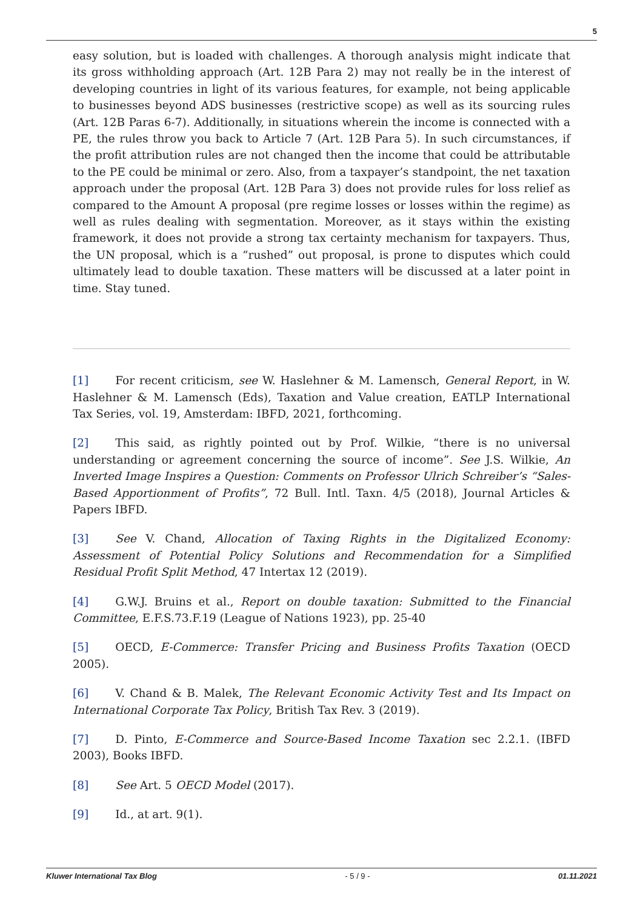5
easy solution, but is loaded with challenges. A thorough analysis might indicate that its gross withholding approach (Art. 12B Para 2) may not really be in the interest of developing countries in light of its various features, for example, not being applicable to businesses beyond ADS businesses (restrictive scope) as well as its sourcing rules (Art. 12B Paras 6-7). Additionally, in situations wherein the income is connected with a PE, the rules throw you back to Article 7 (Art. 12B Para 5). In such circumstances, if the profit attribution rules are not changed then the income that could be attributable to the PE could be minimal or zero. Also, from a taxpayer’s standpoint, the net taxation approach under the proposal (Art. 12B Para 3) does not provide rules for loss relief as compared to the Amount A proposal (pre regime losses or losses within the regime) as well as rules dealing with segmentation. Moreover, as it stays within the existing framework, it does not provide a strong tax certainty mechanism for taxpayers. Thus, the UN proposal, which is a “rushed” out proposal, is prone to disputes which could ultimately lead to double taxation. These matters will be discussed at a later point in time. Stay tuned.
[1] For recent criticism, see W. Haslehner & M. Lamensch, General Report, in W. Haslehner & M. Lamensch (Eds), Taxation and Value creation, EATLP International Tax Series, vol. 19, Amsterdam: IBFD, 2021, forthcoming.
[2] This said, as rightly pointed out by Prof. Wilkie, “there is no universal understanding or agreement concerning the source of income”. See J.S. Wilkie, An Inverted Image Inspires a Question: Comments on Professor Ulrich Schreiber’s “Sales-Based Apportionment of Profits”, 72 Bull. Intl. Taxn. 4/5 (2018), Journal Articles & Papers IBFD.
[3] See V. Chand, Allocation of Taxing Rights in the Digitalized Economy: Assessment of Potential Policy Solutions and Recommendation for a Simplified Residual Profit Split Method, 47 Intertax 12 (2019).
[4] G.W.J. Bruins et al., Report on double taxation: Submitted to the Financial Committee, E.F.S.73.F.19 (League of Nations 1923), pp. 25-40
[5] OECD, E-Commerce: Transfer Pricing and Business Profits Taxation (OECD 2005).
[6] V. Chand & B. Malek, The Relevant Economic Activity Test and Its Impact on International Corporate Tax Policy, British Tax Rev. 3 (2019).
[7] D. Pinto, E-Commerce and Source-Based Income Taxation sec 2.2.1. (IBFD 2003), Books IBFD.
[8] See Art. 5 OECD Model (2017).
[9] Id., at art. 9(1).
Kluwer International Tax Blog - 5 / 9 - 01.11.2021